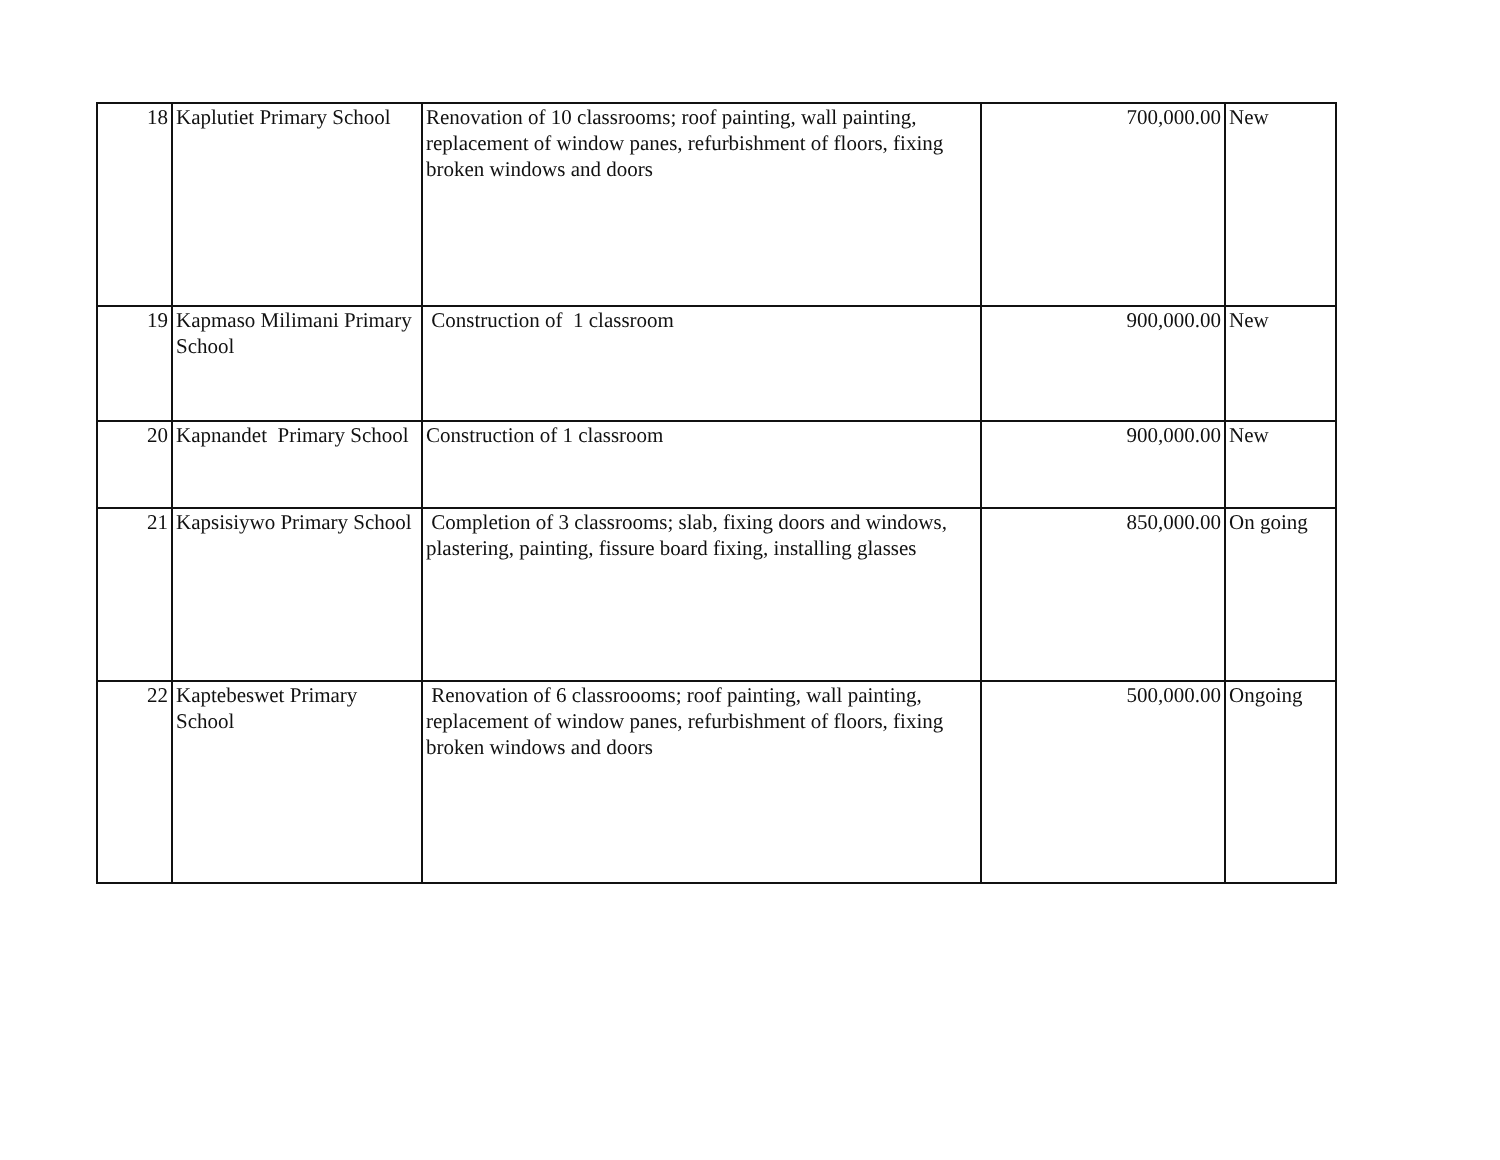| 18 | Kaplutiet Primary School | Renovation of 10 classrooms; roof painting, wall painting, replacement of window panes, refurbishment of floors, fixing broken windows and doors | 700,000.00 | New |
| 19 | Kapmaso Milimani Primary School | Construction of 1 classroom | 900,000.00 | New |
| 20 | Kapnandet Primary School | Construction of 1 classroom | 900,000.00 | New |
| 21 | Kapsisiywo Primary School | Completion of 3 classrooms; slab, fixing doors and windows, plastering, painting, fissure board fixing, installing glasses | 850,000.00 | On going |
| 22 | Kaptebeswet Primary School | Renovation of 6 classroooms; roof painting, wall painting, replacement of window panes, refurbishment of floors, fixing broken windows and doors | 500,000.00 | Ongoing |